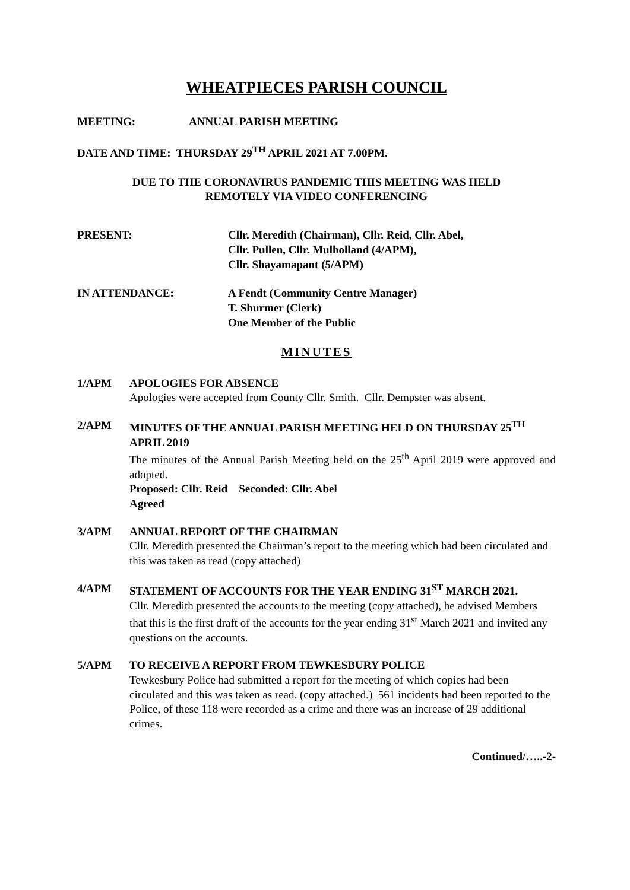WHEATPIECES PARISH COUNCIL
MEETING: ANNUAL PARISH MEETING
DATE AND TIME: THURSDAY 29<sup>TH</sup> APRIL 2021 AT 7.00PM.
DUE TO THE CORONAVIRUS PANDEMIC THIS MEETING WAS HELD
REMOTELY VIA VIDEO CONFERENCING
PRESENT: Cllr. Meredith (Chairman), Cllr. Reid, Cllr. Abel,
Cllr. Pullen, Cllr. Mulholland (4/APM),
Cllr. Shayamapant (5/APM)
IN ATTENDANCE: A Fendt (Community Centre Manager)
T. Shurmer (Clerk)
One Member of the Public
MINUTES
1/APM APOLOGIES FOR ABSENCE
Apologies were accepted from County Cllr. Smith. Cllr. Dempster was absent.
2/APM MINUTES OF THE ANNUAL PARISH MEETING HELD ON THURSDAY 25<sup>TH</sup> APRIL 2019
The minutes of the Annual Parish Meeting held on the 25<sup>th</sup> April 2019 were approved and adopted.
Proposed: Cllr. Reid Seconded: Cllr. Abel
Agreed
3/APM ANNUAL REPORT OF THE CHAIRMAN
Cllr. Meredith presented the Chairman’s report to the meeting which had been circulated and this was taken as read (copy attached)
4/APM STATEMENT OF ACCOUNTS FOR THE YEAR ENDING 31<sup>ST</sup> MARCH 2021.
Cllr. Meredith presented the accounts to the meeting (copy attached), he advised Members that this is the first draft of the accounts for the year ending 31<sup>st</sup> March 2021 and invited any questions on the accounts.
5/APM TO RECEIVE A REPORT FROM TEWKESBURY POLICE
Tewkesbury Police had submitted a report for the meeting of which copies had been circulated and this was taken as read. (copy attached.) 561 incidents had been reported to the Police, of these 118 were recorded as a crime and there was an increase of 29 additional crimes.
Continued/…..-2-